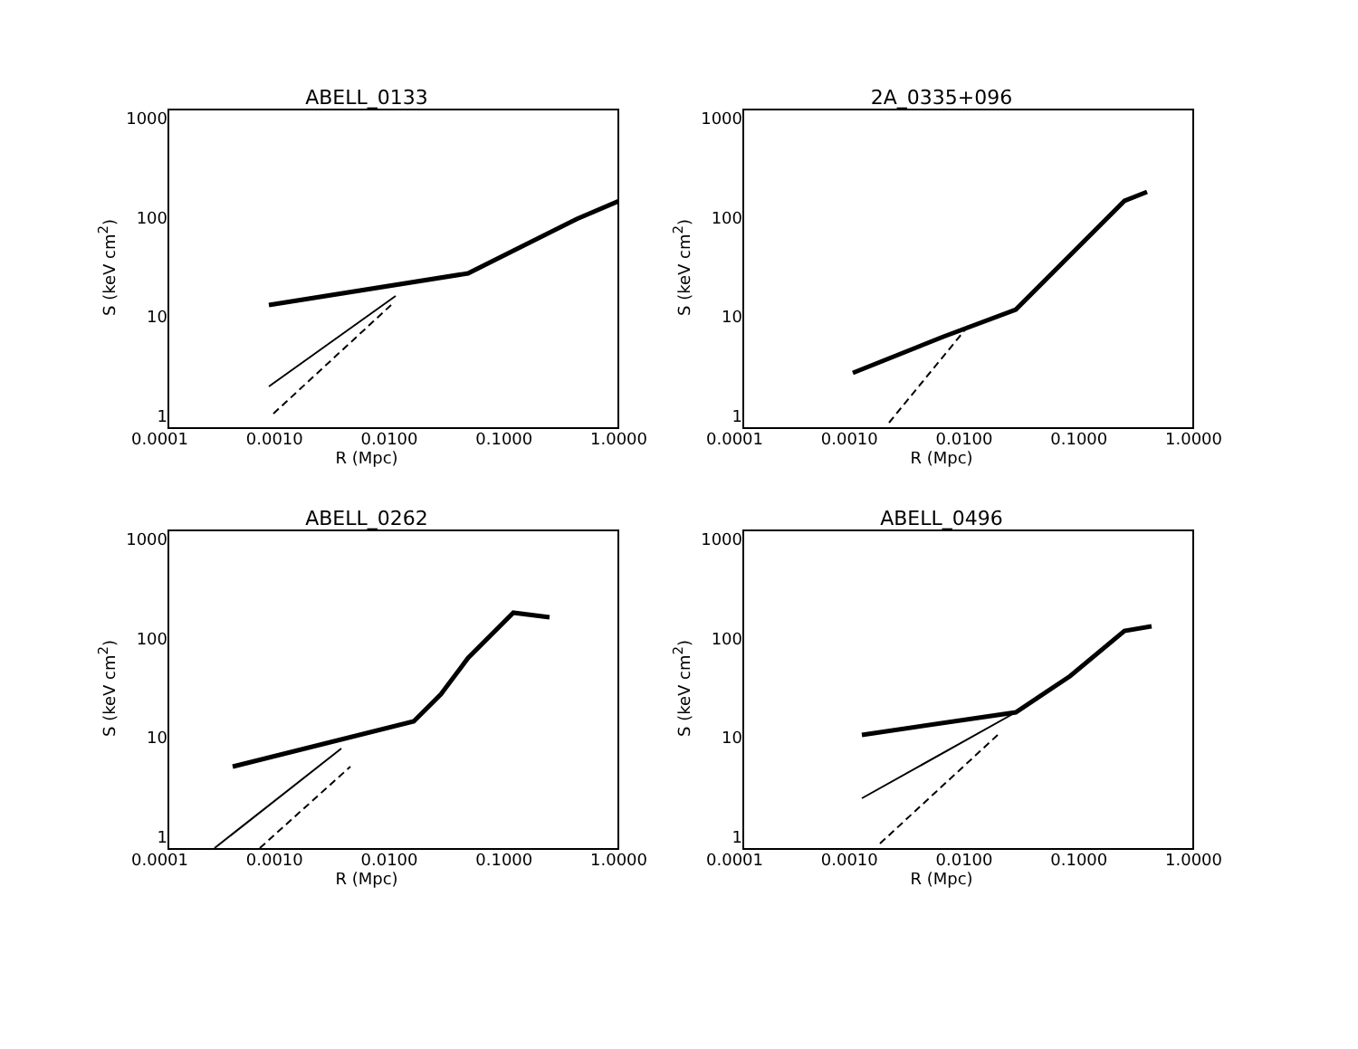ABELL_0133
S (keV cm<sup>2</sup>)
1000
100
10
1
0.0001 0.0010 0.0100 0.1000 1.0000
R (Mpc)
2A_0335+096
S (keV cm<sup>2</sup>)
1000
100
10
1
0.0001 0.0010 0.0100 0.1000 1.0000
R (Mpc)
ABELL_0262
S (keV cm<sup>2</sup>)
1000
100
10
1
0.0001 0.0010 0.0100 0.1000 1.0000
R (Mpc)
ABELL_0496
S (keV cm<sup>2</sup>)
1000
100
10
1
0.0001 0.0010 0.0100 0.1000 1.0000
R (Mpc)